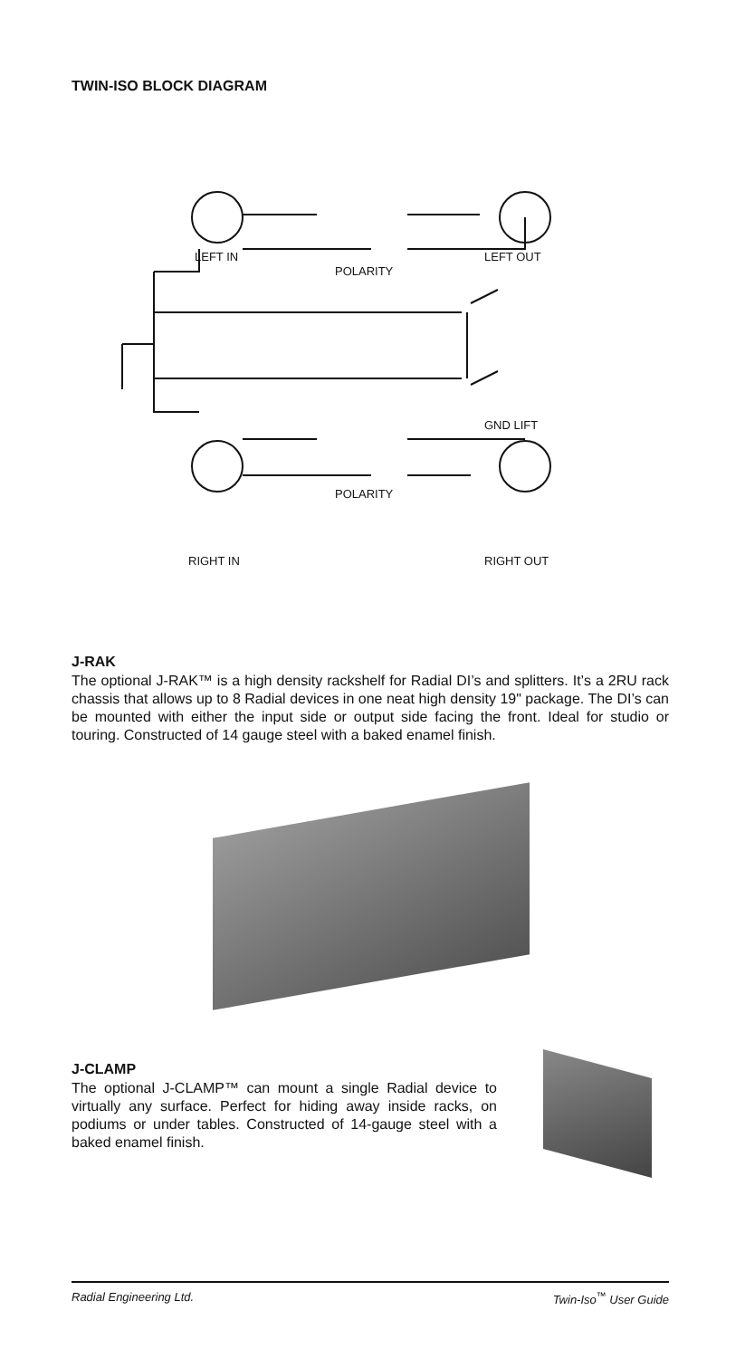TWIN-ISO BLOCK DIAGRAM
LEFT IN
POLARITY
LEFT OUT
GND LIFT
POLARITY
RIGHT IN RIGHT OUT
J-RAK
The optional J-RAK™ is a high density rackshelf for Radial DI’s and splitters. It’s a 2RU rack chassis that allows up to 8 Radial devices in one neat high density 19" package. The DI’s can be mounted with either the input side or output side facing the front. Ideal for studio or touring. Constructed of 14 gauge steel with a baked enamel finish.
J-CLAMP
The optional J-CLAMP™ can mount a single Radial device to virtually any surface. Perfect for hiding away inside racks, on podiums or under tables. Constructed of 14-gauge steel with a baked enamel finish.
Radial Engineering Ltd. Twin-Iso<sup>™</sup> User Guide